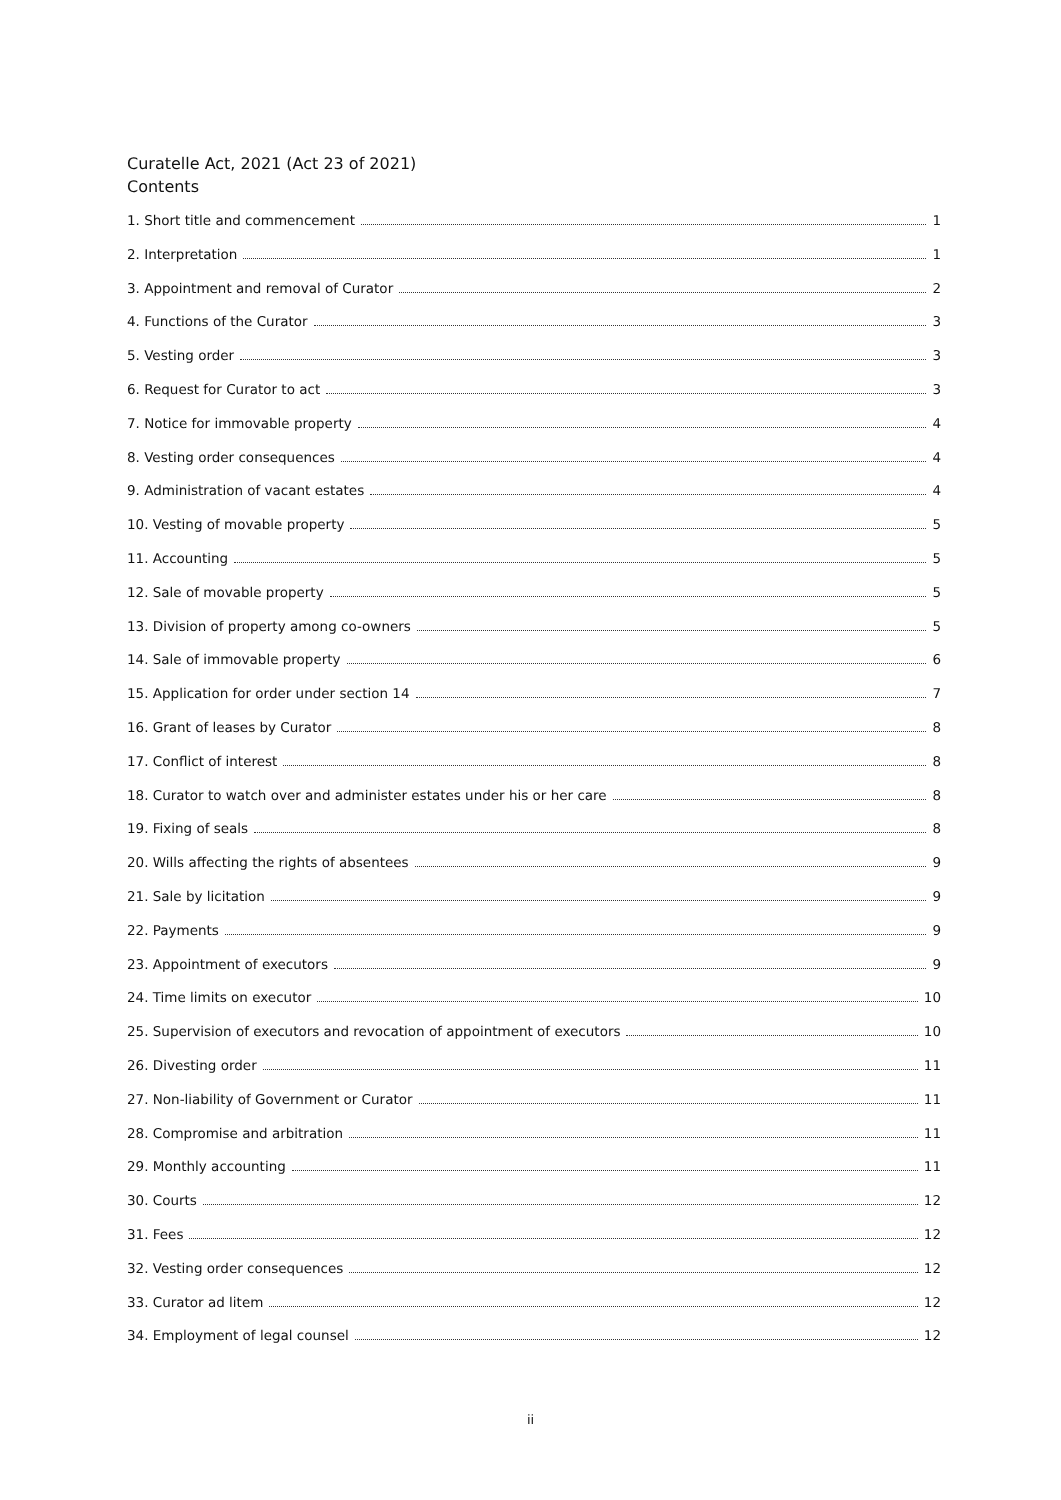Curatelle Act, 2021 (Act 23 of 2021)
Contents
1. Short title and commencement 1
2. Interpretation 1
3. Appointment and removal of Curator 2
4. Functions of the Curator 3
5. Vesting order 3
6. Request for Curator to act 3
7. Notice for immovable property 4
8. Vesting order consequences 4
9. Administration of vacant estates 4
10. Vesting of movable property 5
11. Accounting 5
12. Sale of movable property 5
13. Division of property among co-owners 5
14. Sale of immovable property 6
15. Application for order under section 14 7
16. Grant of leases by Curator 8
17. Conflict of interest 8
18. Curator to watch over and administer estates under his or her care 8
19. Fixing of seals 8
20. Wills affecting the rights of absentees 9
21. Sale by licitation 9
22. Payments 9
23. Appointment of executors 9
24. Time limits on executor 10
25. Supervision of executors and revocation of appointment of executors 10
26. Divesting order 11
27. Non-liability of Government or Curator 11
28. Compromise and arbitration 11
29. Monthly accounting 11
30. Courts 12
31. Fees 12
32. Vesting order consequences 12
33. Curator ad litem 12
34. Employment of legal counsel 12
ii